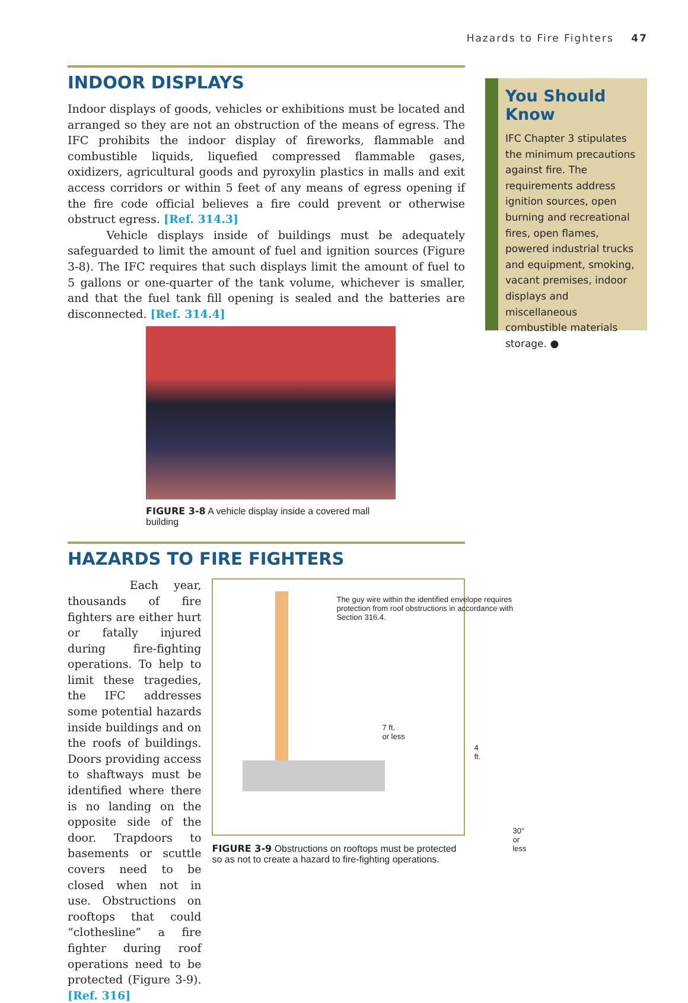Hazards to Fire Fighters 47
INDOOR DISPLAYS
Indoor displays of goods, vehicles or exhibitions must be located and arranged so they are not an obstruction of the means of egress. The IFC prohibits the indoor display of fireworks, flammable and combustible liquids, liquefied compressed flammable gases, oxidizers, agricultural goods and pyroxylin plastics in malls and exit access corridors or within 5 feet of any means of egress opening if the fire code official believes a fire could prevent or otherwise obstruct egress. [Ref. 314.3]
Vehicle displays inside of buildings must be adequately safeguarded to limit the amount of fuel and ignition sources (Figure 3-8). The IFC requires that such displays limit the amount of fuel to 5 gallons or one-quarter of the tank volume, whichever is smaller, and that the fuel tank fill opening is sealed and the batteries are disconnected. [Ref. 314.4]
FIGURE 3-8 A vehicle display inside a covered mall building
HAZARDS TO FIRE FIGHTERS
Each year, thousands of fire fighters are either hurt or fatally injured during fire-fighting operations. To help to limit these tragedies, the IFC addresses some potential hazards inside buildings and on the roofs of buildings. Doors providing access to shaftways must be identified where there is no landing on the opposite side of the door. Trapdoors to basements or scuttle covers need to be closed when not in use. Obstructions on rooftops that could “clothesline” a fire fighter during roof operations need to be protected (Figure 3-9). [Ref. 316]
The guy wire within the identified envelope requires protection from roof obstructions in accordance with Section 316.4.
7 ft.
or less
4 ft.
30° or less
FIGURE 3-9 Obstructions on rooftops must be protected so as not to create a hazard to fire-fighting operations.
You Should Know
IFC Chapter 3 stipulates the minimum precautions against fire. The requirements address ignition sources, open burning and recreational fires, open flames, powered industrial trucks and equipment, smoking, vacant premises, indoor displays and miscellaneous combustible materials storage. ●